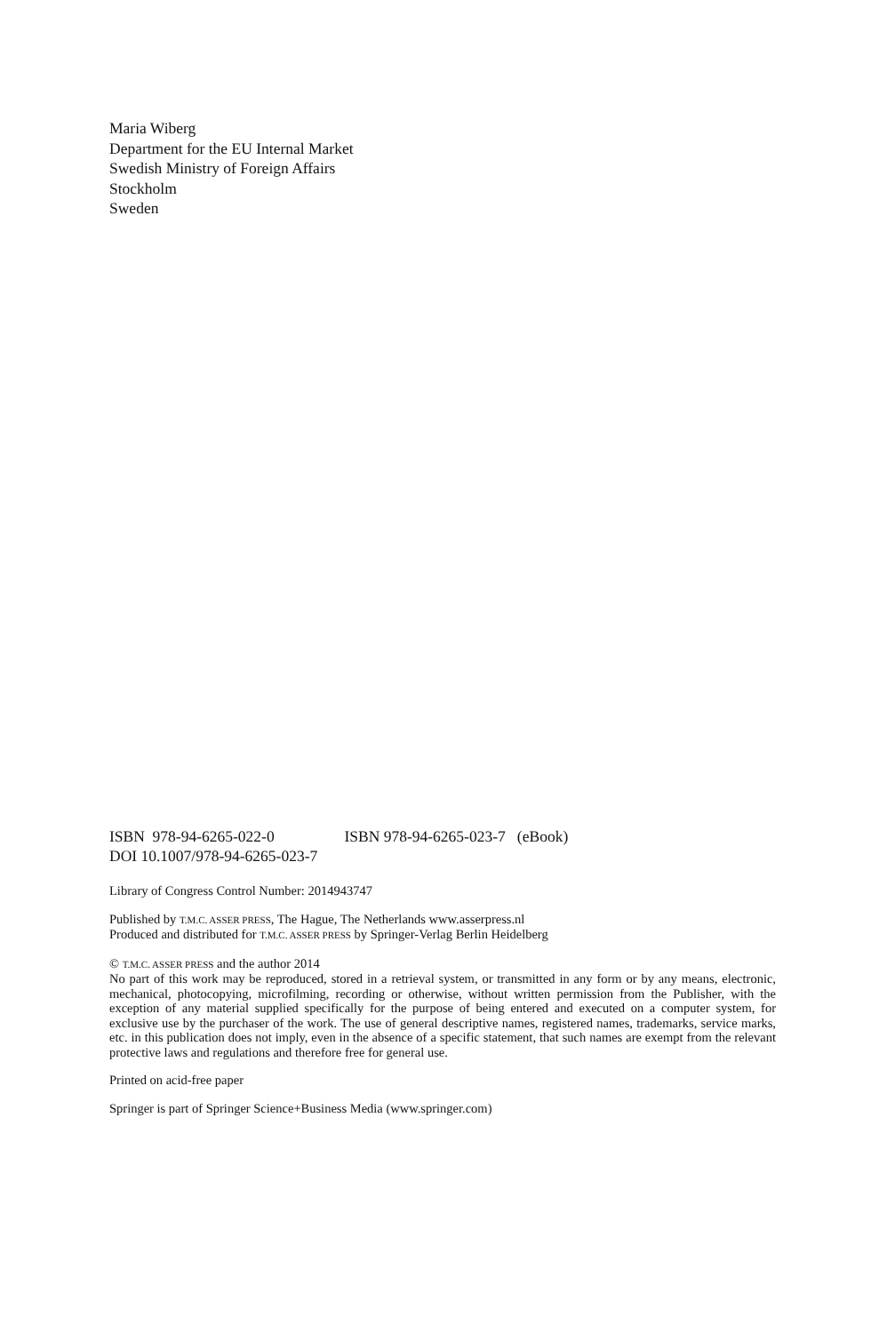Maria Wiberg
Department for the EU Internal Market
Swedish Ministry of Foreign Affairs
Stockholm
Sweden
ISBN 978-94-6265-022-0 ISBN 978-94-6265-023-7 (eBook)
DOI 10.1007/978-94-6265-023-7
Library of Congress Control Number: 2014943747
Published by T.M.C. ASSER PRESS, The Hague, The Netherlands www.asserpress.nl
Produced and distributed for T.M.C. ASSER PRESS by Springer-Verlag Berlin Heidelberg
© T.M.C. ASSER PRESS and the author 2014
No part of this work may be reproduced, stored in a retrieval system, or transmitted in any form or by any means, electronic, mechanical, photocopying, microfilming, recording or otherwise, without written permission from the Publisher, with the exception of any material supplied specifically for the purpose of being entered and executed on a computer system, for exclusive use by the purchaser of the work. The use of general descriptive names, registered names, trademarks, service marks, etc. in this publication does not imply, even in the absence of a specific statement, that such names are exempt from the relevant protective laws and regulations and therefore free for general use.
Printed on acid-free paper
Springer is part of Springer Science+Business Media (www.springer.com)